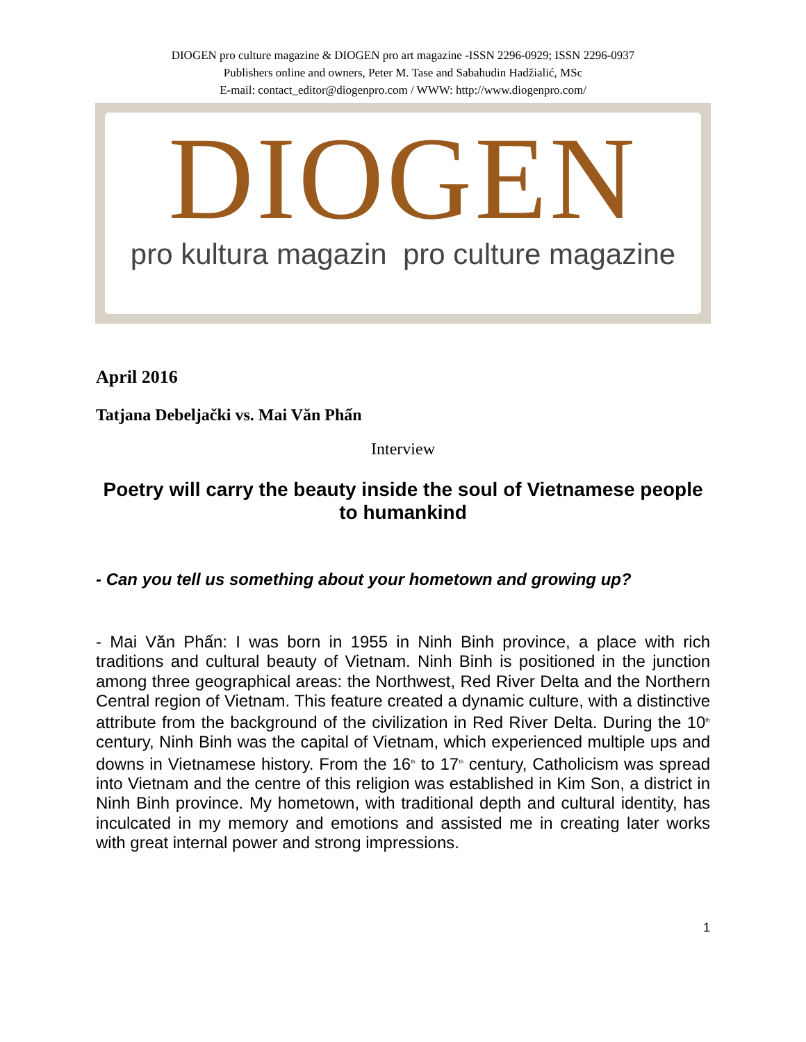DIOGEN pro culture magazine & DIOGEN pro art magazine -ISSN 2296-0929; ISSN 2296-0937
Publishers online and owners, Peter M. Tase and Sabahudin Hadžialić, MSc
E-mail: contact_editor@diogenpro.com / WWW: http://www.diogenpro.com/
DIOGEN
pro kultura magazin pro culture magazine
April 2016
Tatjana Debeljački vs. Mai Văn Phấn
Interview
Poetry will carry the beauty inside the soul of Vietnamese people to humankind
- Can you tell us something about your hometown and growing up?
- Mai Văn Phấn: I was born in 1955 in Ninh Binh province, a place with rich traditions and cultural beauty of Vietnam. Ninh Binh is positioned in the junction among three geographical areas: the Northwest, Red River Delta and the Northern Central region of Vietnam. This feature created a dynamic culture, with a distinctive attribute from the background of the civilization in Red River Delta. During the 10<sup>th</sup> century, Ninh Binh was the capital of Vietnam, which experienced multiple ups and downs in Vietnamese history. From the 16<sup>th</sup> to 17<sup>th</sup> century, Catholicism was spread into Vietnam and the centre of this religion was established in Kim Son, a district in Ninh Binh province. My hometown, with traditional depth and cultural identity, has inculcated in my memory and emotions and assisted me in creating later works with great internal power and strong impressions.
1